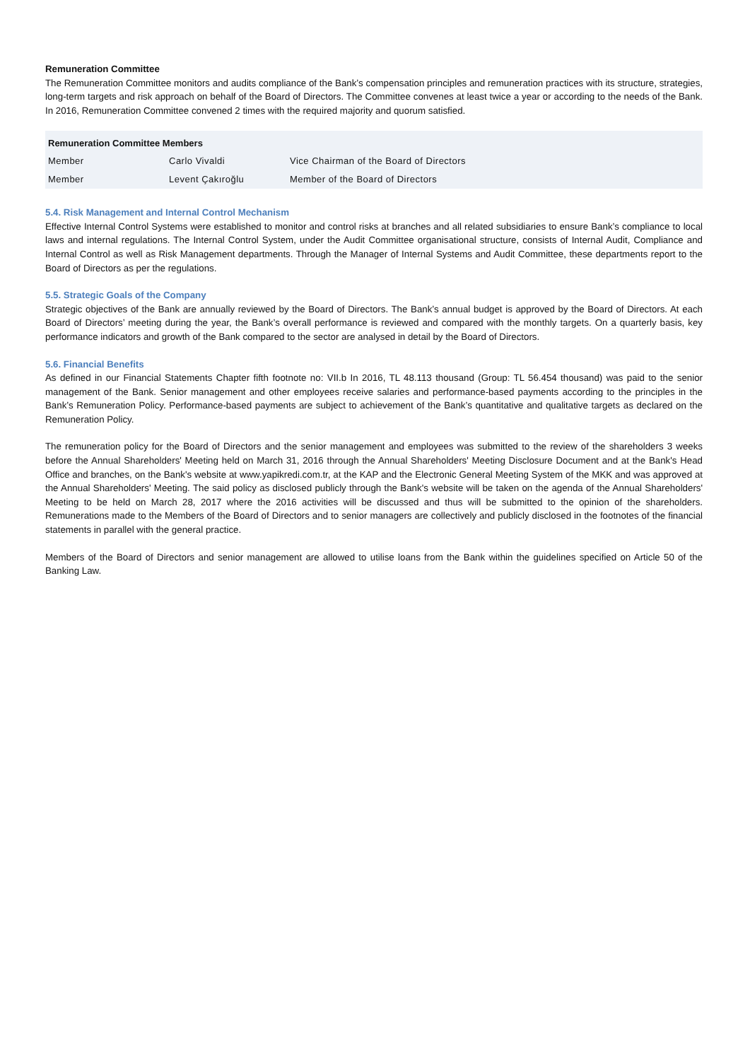Remuneration Committee
The Remuneration Committee monitors and audits compliance of the Bank’s compensation principles and remuneration practices with its structure, strategies, long-term targets and risk approach on behalf of the Board of Directors. The Committee convenes at least twice a year or according to the needs of the Bank. In 2016, Remuneration Committee convened 2 times with the required majority and quorum satisfied.
| Remuneration Committee Members | | |
| --- | --- | --- |
| Member | Carlo Vivaldi | Vice Chairman of the Board of Directors |
| Member | Levent Çakıroğlu | Member of the Board of Directors |
5.4. Risk Management and Internal Control Mechanism
Effective Internal Control Systems were established to monitor and control risks at branches and all related subsidiaries to ensure Bank’s compliance to local laws and internal regulations. The Internal Control System, under the Audit Committee organisational structure, consists of Internal Audit, Compliance and Internal Control as well as Risk Management departments. Through the Manager of Internal Systems and Audit Committee, these departments report to the Board of Directors as per the regulations.
5.5. Strategic Goals of the Company
Strategic objectives of the Bank are annually reviewed by the Board of Directors. The Bank’s annual budget is approved by the Board of Directors. At each Board of Directors’ meeting during the year, the Bank’s overall performance is reviewed and compared with the monthly targets. On a quarterly basis, key performance indicators and growth of the Bank compared to the sector are analysed in detail by the Board of Directors.
5.6. Financial Benefits
As defined in our Financial Statements Chapter fifth footnote no: VII.b In 2016, TL 48.113 thousand (Group: TL 56.454 thousand) was paid to the senior management of the Bank. Senior management and other employees receive salaries and performance-based payments according to the principles in the Bank’s Remuneration Policy. Performance-based payments are subject to achievement of the Bank’s quantitative and qualitative targets as declared on the Remuneration Policy.
The remuneration policy for the Board of Directors and the senior management and employees was submitted to the review of the shareholders 3 weeks before the Annual Shareholders' Meeting held on March 31, 2016 through the Annual Shareholders' Meeting Disclosure Document and at the Bank's Head Office and branches, on the Bank's website at www.yapikredi.com.tr, at the KAP and the Electronic General Meeting System of the MKK and was approved at the Annual Shareholders' Meeting. The said policy as disclosed publicly through the Bank's website will be taken on the agenda of the Annual Shareholders' Meeting to be held on March 28, 2017 where the 2016 activities will be discussed and thus will be submitted to the opinion of the shareholders. Remunerations made to the Members of the Board of Directors and to senior managers are collectively and publicly disclosed in the footnotes of the financial statements in parallel with the general practice.
Members of the Board of Directors and senior management are allowed to utilise loans from the Bank within the guidelines specified on Article 50 of the Banking Law.